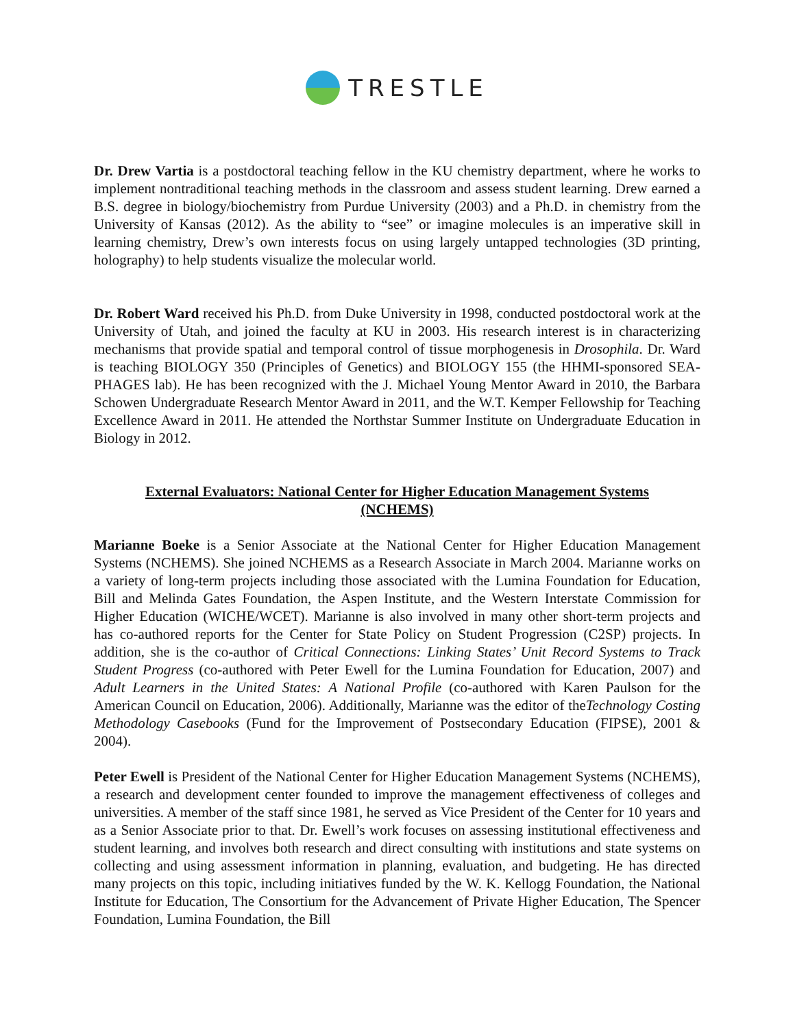TRESTLE
Dr. Drew Vartia is a postdoctoral teaching fellow in the KU chemistry department, where he works to implement nontraditional teaching methods in the classroom and assess student learning. Drew earned a B.S. degree in biology/biochemistry from Purdue University (2003) and a Ph.D. in chemistry from the University of Kansas (2012). As the ability to “see” or imagine molecules is an imperative skill in learning chemistry, Drew’s own interests focus on using largely untapped technologies (3D printing, holography) to help students visualize the molecular world.
Dr. Robert Ward received his Ph.D. from Duke University in 1998, conducted postdoctoral work at the University of Utah, and joined the faculty at KU in 2003. His research interest is in characterizing mechanisms that provide spatial and temporal control of tissue morphogenesis in Drosophila. Dr. Ward is teaching BIOLOGY 350 (Principles of Genetics) and BIOLOGY 155 (the HHMI-sponsored SEA-PHAGES lab). He has been recognized with the J. Michael Young Mentor Award in 2010, the Barbara Schowen Undergraduate Research Mentor Award in 2011, and the W.T. Kemper Fellowship for Teaching Excellence Award in 2011. He attended the Northstar Summer Institute on Undergraduate Education in Biology in 2012.
External Evaluators: National Center for Higher Education Management Systems
(NCHEMS)
Marianne Boeke is a Senior Associate at the National Center for Higher Education Management Systems (NCHEMS). She joined NCHEMS as a Research Associate in March 2004. Marianne works on a variety of long-term projects including those associated with the Lumina Foundation for Education, Bill and Melinda Gates Foundation, the Aspen Institute, and the Western Interstate Commission for Higher Education (WICHE/WCET). Marianne is also involved in many other short-term projects and has co-authored reports for the Center for State Policy on Student Progression (C2SP) projects. In addition, she is the co-author of Critical Connections: Linking States’ Unit Record Systems to Track Student Progress (co-authored with Peter Ewell for the Lumina Foundation for Education, 2007) and Adult Learners in the United States: A National Profile (co-authored with Karen Paulson for the American Council on Education, 2006). Additionally, Marianne was the editor of theTechnology Costing Methodology Casebooks (Fund for the Improvement of Postsecondary Education (FIPSE), 2001 & 2004).
Peter Ewell is President of the National Center for Higher Education Management Systems (NCHEMS), a research and development center founded to improve the management effectiveness of colleges and universities. A member of the staff since 1981, he served as Vice President of the Center for 10 years and as a Senior Associate prior to that. Dr. Ewell’s work focuses on assessing institutional effectiveness and student learning, and involves both research and direct consulting with institutions and state systems on collecting and using assessment information in planning, evaluation, and budgeting. He has directed many projects on this topic, including initiatives funded by the W. K. Kellogg Foundation, the National Institute for Education, The Consortium for the Advancement of Private Higher Education, The Spencer Foundation, Lumina Foundation, the Bill